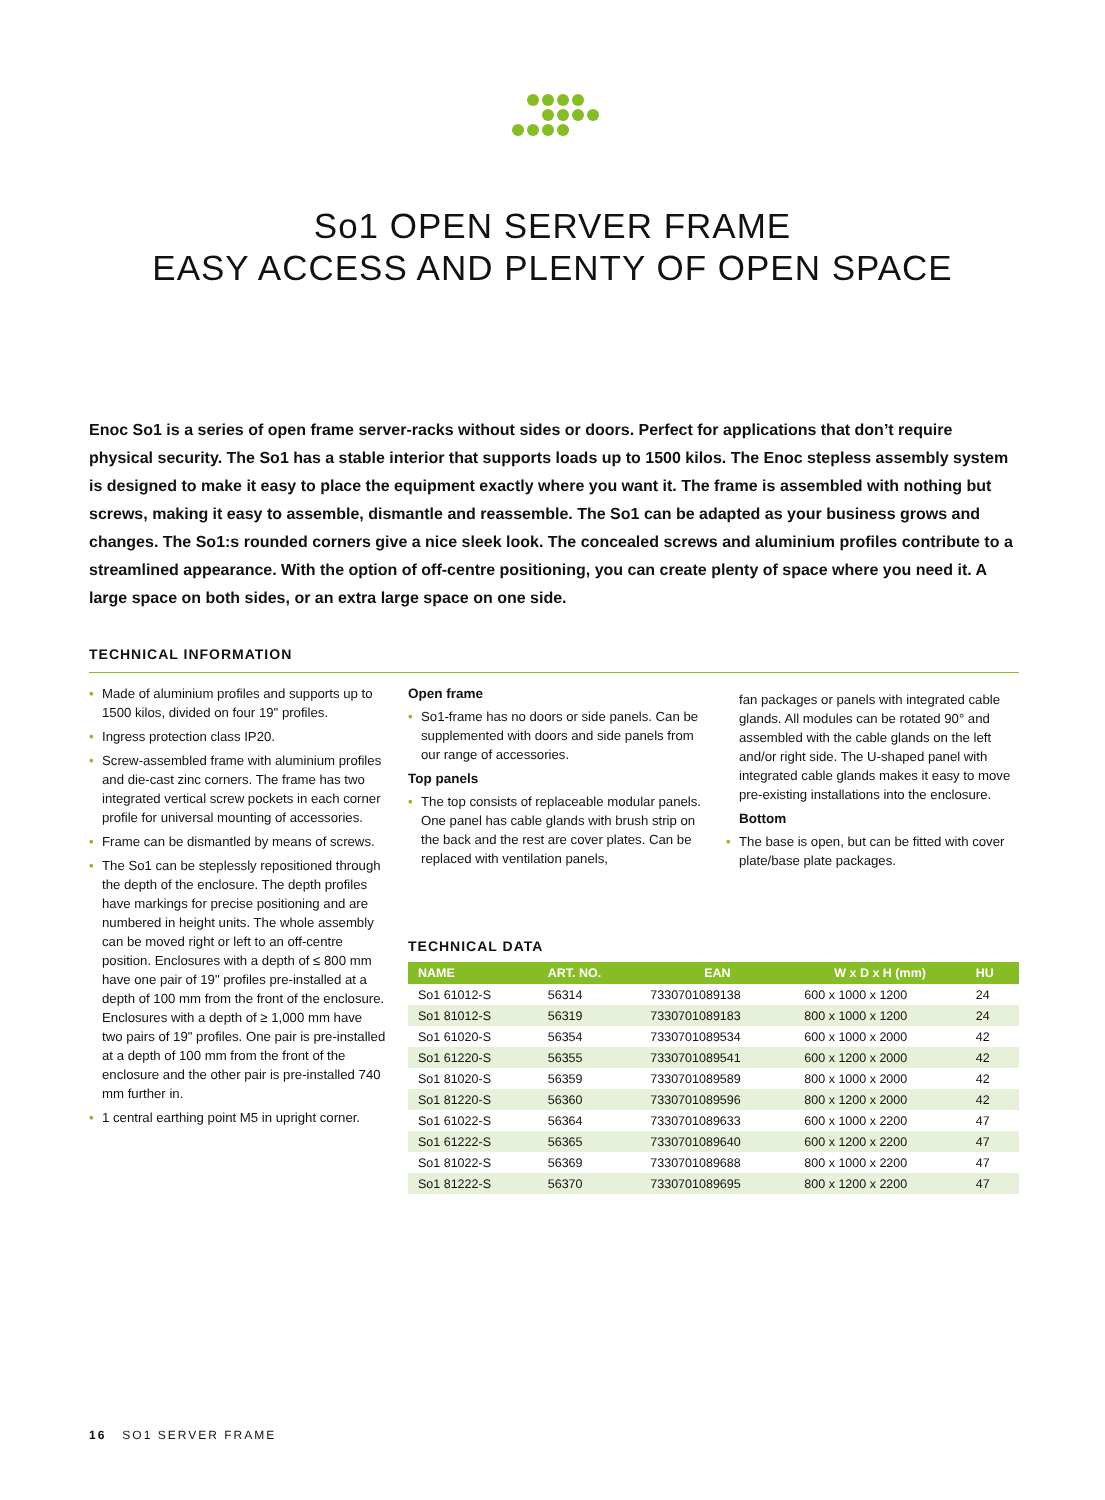So1 OPEN SERVER FRAME
EASY ACCESS AND PLENTY OF OPEN SPACE
Enoc So1 is a series of open frame server-racks without sides or doors. Perfect for applications that don’t require physical security. The So1 has a stable interior that supports loads up to 1500 kilos. The Enoc stepless assembly system is designed to make it easy to place the equipment exactly where you want it. The frame is assembled with nothing but screws, making it easy to assemble, dismantle and reassemble. The So1 can be adapted as your business grows and changes. The So1:s rounded corners give a nice sleek look. The concealed screws and aluminium profiles contribute to a streamlined appearance. With the option of off-centre positioning, you can create plenty of space where you need it. A large space on both sides, or an extra large space on one side.
TECHNICAL INFORMATION
• Made of aluminium profiles and supports up to 1500 kilos, divided on four 19" profiles.
• Ingress protection class IP20.
• Screw-assembled frame with aluminium profiles and die-cast zinc corners. The frame has two integrated vertical screw pockets in each corner profile for universal mounting of accessories.
• Frame can be dismantled by means of screws.
• The So1 can be steplessly repositioned through the depth of the enclosure. The depth profiles have markings for precise positioning and are numbered in height units. The whole assembly can be moved right or left to an off-centre position. Enclosures with a depth of ≤ 800 mm have one pair of 19" profiles pre-installed at a depth of 100 mm from the front of the enclosure. Enclosures with a depth of ≥ 1,000 mm have two pairs of 19" profiles. One pair is pre-installed at a depth of 100 mm from the front of the enclosure and the other pair is pre-installed 740 mm further in.
• 1 central earthing point M5 in upright corner.
Open frame
• So1-frame has no doors or side panels. Can be supplemented with doors and side panels from our range of accessories.
Top panels
• The top consists of replaceable modular panels. One panel has cable glands with brush strip on the back and the rest are cover plates. Can be replaced with ventilation panels,
fan packages or panels with integrated cable glands. All modules can be rotated 90° and assembled with the cable glands on the left and/or right side. The U-shaped panel with integrated cable glands makes it easy to move pre-existing installations into the enclosure.
Bottom
• The base is open, but can be fitted with cover plate/base plate packages.
TECHNICAL DATA
| NAME | ART. NO. | EAN | W x D x H (mm) | HU |
| --- | --- | --- | --- | --- |
| So1 61012-S | 56314 | 7330701089138 | 600 x 1000 x 1200 | 24 |
| So1 81012-S | 56319 | 7330701089183 | 800 x 1000 x 1200 | 24 |
| So1 61020-S | 56354 | 7330701089534 | 600 x 1000 x 2000 | 42 |
| So1 61220-S | 56355 | 7330701089541 | 600 x 1200 x 2000 | 42 |
| So1 81020-S | 56359 | 7330701089589 | 800 x 1000 x 2000 | 42 |
| So1 81220-S | 56360 | 7330701089596 | 800 x 1200 x 2000 | 42 |
| So1 61022-S | 56364 | 7330701089633 | 600 x 1000 x 2200 | 47 |
| So1 61222-S | 56365 | 7330701089640 | 600 x 1200 x 2200 | 47 |
| So1 81022-S | 56369 | 7330701089688 | 800 x 1000 x 2200 | 47 |
| So1 81222-S | 56370 | 7330701089695 | 800 x 1200 x 2200 | 47 |
16 SO1 SERVER FRAME